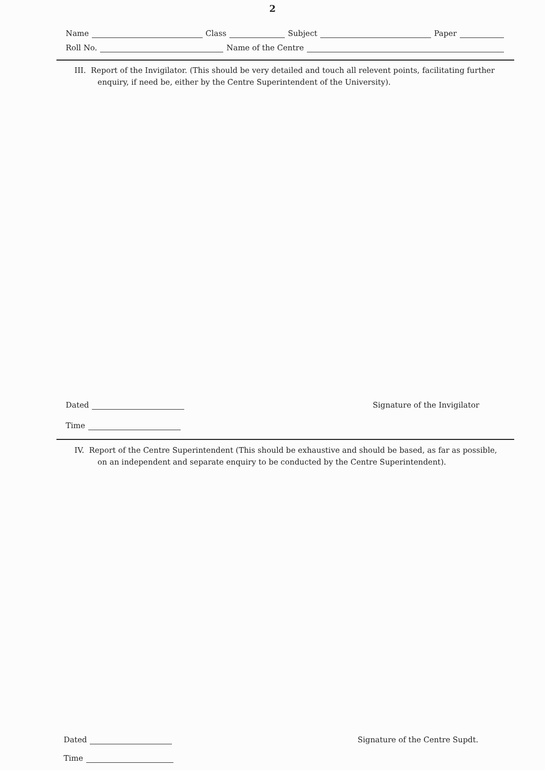2
Name Class Subject Paper
Roll No. Name of the Centre
III. Report of the Invigilator. (This should be very detailed and touch all relevent points, facilitating further enquiry, if need be, either by the Centre Superintendent of the University).
Dated Signature of the Invigilator
Time
IV. Report of the Centre Superintendent (This should be exhaustive and should be based, as far as possible, on an independent and separate enquiry to be conducted by the Centre Superintendent).
Dated Signature of the Centre Supdt.
Time